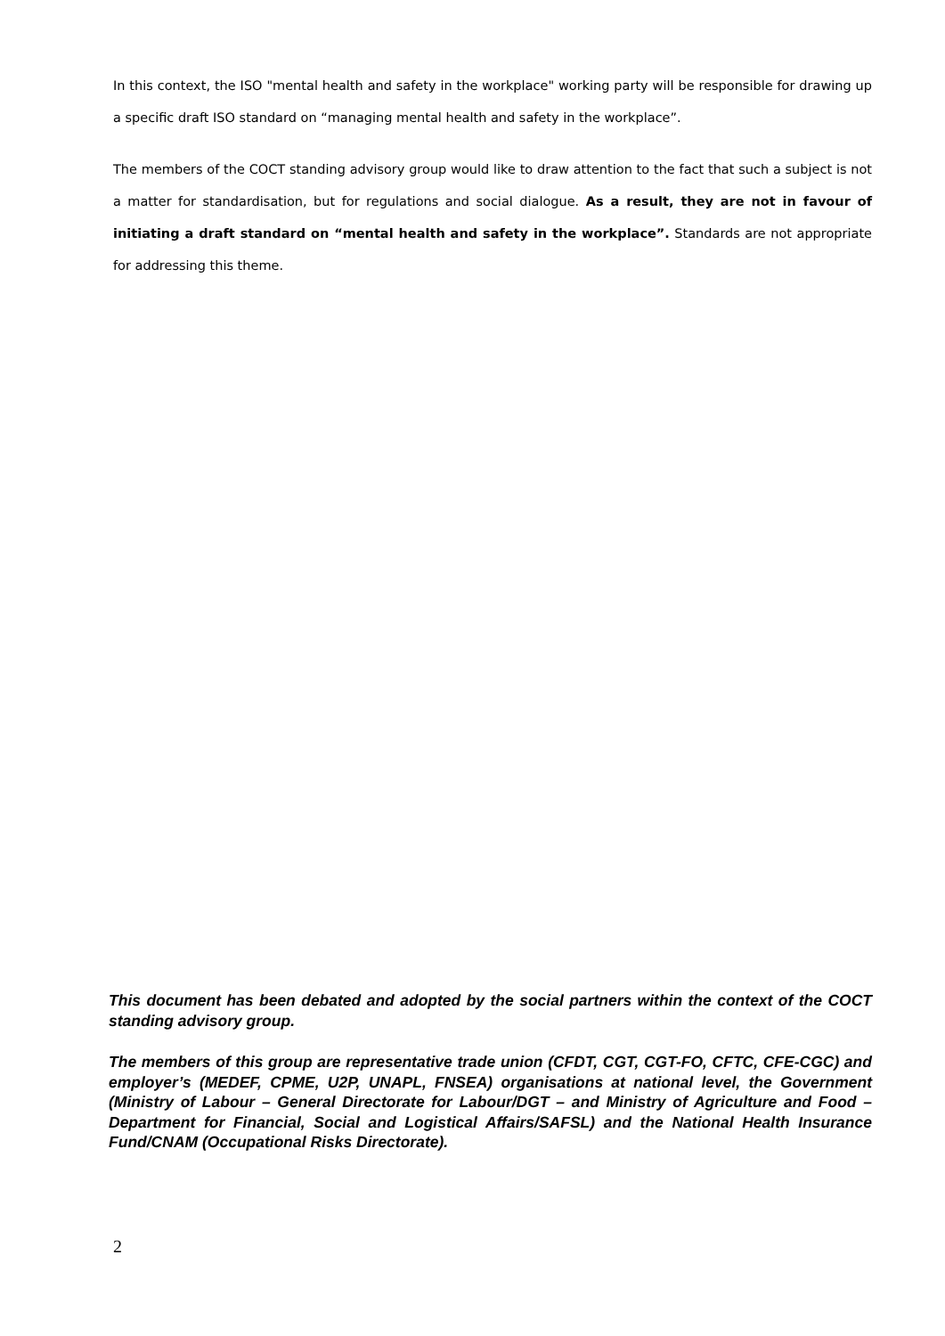In this context, the ISO "mental health and safety in the workplace" working party will be responsible for drawing up a specific draft ISO standard on “managing mental health and safety in the workplace”.
The members of the COCT standing advisory group would like to draw attention to the fact that such a subject is not a matter for standardisation, but for regulations and social dialogue. As a result, they are not in favour of initiating a draft standard on “mental health and safety in the workplace”. Standards are not appropriate for addressing this theme.
This document has been debated and adopted by the social partners within the context of the COCT standing advisory group.
The members of this group are representative trade union (CFDT, CGT, CGT-FO, CFTC, CFE-CGC) and employer’s (MEDEF, CPME, U2P, UNAPL, FNSEA) organisations at national level, the Government (Ministry of Labour – General Directorate for Labour/DGT – and Ministry of Agriculture and Food – Department for Financial, Social and Logistical Affairs/SAFSL) and the National Health Insurance Fund/CNAM (Occupational Risks Directorate).
2